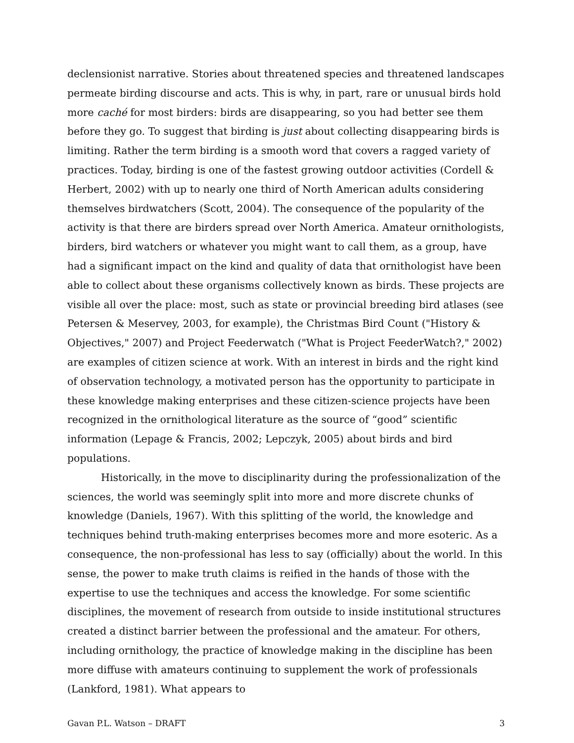declensionist narrative. Stories about threatened species and threatened landscapes permeate birding discourse and acts. This is why, in part, rare or unusual birds hold more caché for most birders: birds are disappearing, so you had better see them before they go. To suggest that birding is just about collecting disappearing birds is limiting. Rather the term birding is a smooth word that covers a ragged variety of practices. Today, birding is one of the fastest growing outdoor activities (Cordell & Herbert, 2002) with up to nearly one third of North American adults considering themselves birdwatchers (Scott, 2004). The consequence of the popularity of the activity is that there are birders spread over North America. Amateur ornithologists, birders, bird watchers or whatever you might want to call them, as a group, have had a significant impact on the kind and quality of data that ornithologist have been able to collect about these organisms collectively known as birds. These projects are visible all over the place: most, such as state or provincial breeding bird atlases (see Petersen & Meservey, 2003, for example), the Christmas Bird Count ("History & Objectives," 2007) and Project Feederwatch ("What is Project FeederWatch?," 2002) are examples of citizen science at work. With an interest in birds and the right kind of observation technology, a motivated person has the opportunity to participate in these knowledge making enterprises and these citizen-science projects have been recognized in the ornithological literature as the source of “good” scientific information (Lepage & Francis, 2002; Lepczyk, 2005) about birds and bird populations.
Historically, in the move to disciplinarity during the professionalization of the sciences, the world was seemingly split into more and more discrete chunks of knowledge (Daniels, 1967). With this splitting of the world, the knowledge and techniques behind truth-making enterprises becomes more and more esoteric. As a consequence, the non-professional has less to say (officially) about the world. In this sense, the power to make truth claims is reified in the hands of those with the expertise to use the techniques and access the knowledge. For some scientific disciplines, the movement of research from outside to inside institutional structures created a distinct barrier between the professional and the amateur. For others, including ornithology, the practice of knowledge making in the discipline has been more diffuse with amateurs continuing to supplement the work of professionals (Lankford, 1981). What appears to
Gavan P.L. Watson – DRAFT 3